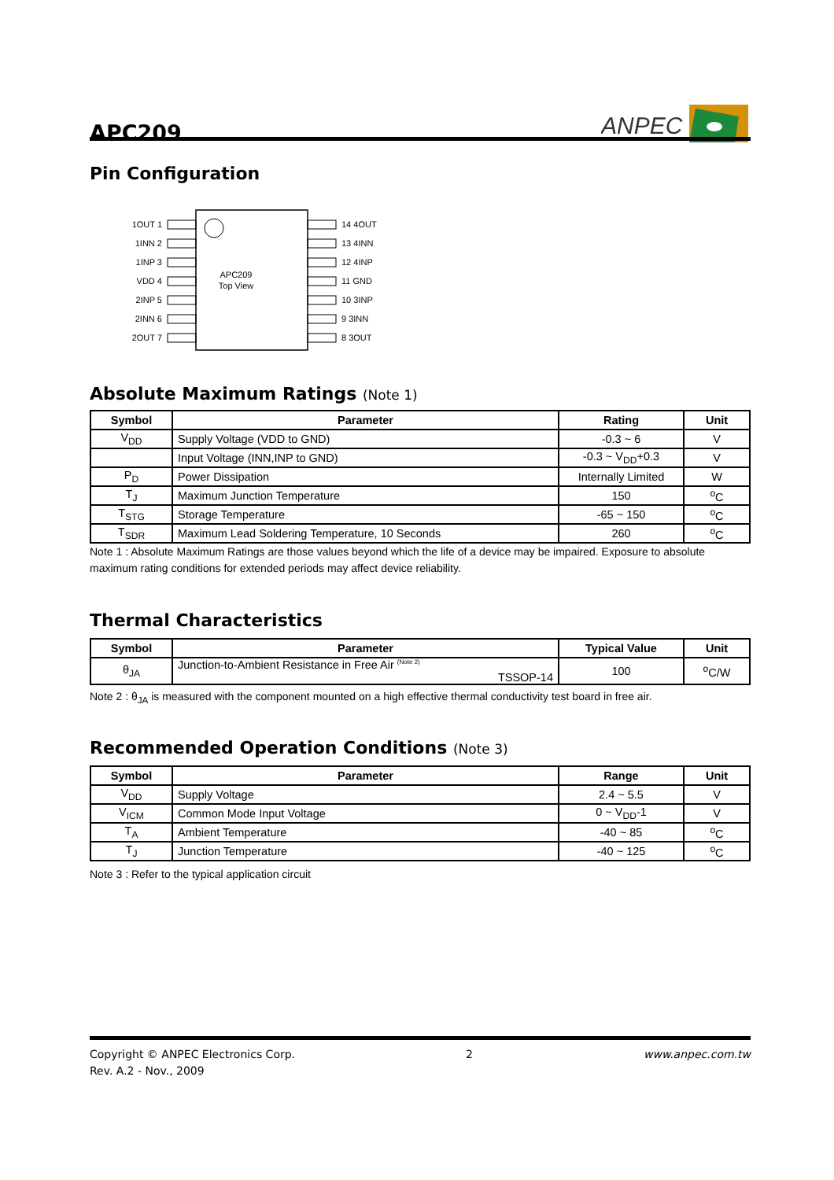APC209
ANPEC
Pin Configuration
APC209
Top View
1OUT 1
1INN 2
1INP 3
VDD 4
2INP 5
2INN 6
2OUT 7
14 4OUT
13 4INN
12 4INP
11 GND
10 3INP
9 3INN
8 3OUT
Absolute Maximum Ratings (Note 1)
| Symbol | Parameter | Rating | Unit |
| --- | --- | --- | --- |
| V<sub>DD</sub> | Supply Voltage (VDD to GND) | -0.3 ~ 6 | V |
| | Input Voltage (INN,INP to GND) | -0.3 ~ V<sub>DD</sub>+0.3 | V |
| P<sub>D</sub> | Power Dissipation | Internally Limited | W |
| T<sub>J</sub> | Maximum Junction Temperature | 150 | <sup>o</sup> C |
| T<sub>STG</sub> | Storage Temperature | -65 ~ 150 | <sup>o</sup> C |
| T<sub>SDR</sub> | Maximum Lead Soldering Temperature, 10 Seconds | 260 | <sup>o</sup> C |
Note 1 : Absolute Maximum Ratings are those values beyond which the life of a device may be impaired. Exposure to absolute maximum rating conditions for extended periods may affect device reliability.
Thermal Characteristics
| Symbol | Parameter | Typical Value | Unit |
| --- | --- | --- | --- |
| θ<sub>JA</sub> | Junction-to-Ambient Resistance in Free Air <sup>(Note 2)</sup> TSSOP-14 | 100 | <sup>o</sup> C/W |
Note 2 : θ<sub>JA</sub> is measured with the component mounted on a high effective thermal conductivity test board in free air.
Recommended Operation Conditions (Note 3)
| Symbol | Parameter | Range | Unit |
| --- | --- | --- | --- |
| V<sub>DD</sub> | Supply Voltage | 2.4 ~ 5.5 | V |
| V<sub>ICM</sub> | Common Mode Input Voltage | 0 ~ V<sub>DD</sub>-1 | V |
| T<sub>A</sub> | Ambient Temperature | -40 ~ 85 | <sup>o</sup> C |
| T<sub>J</sub> | Junction Temperature | -40 ~ 125 | <sup>o</sup> C |
Note 3 : Refer to the typical application circuit
Copyright © ANPEC Electronics Corp.
Rev. A.2 - Nov., 2009
2 www.anpec.com.tw